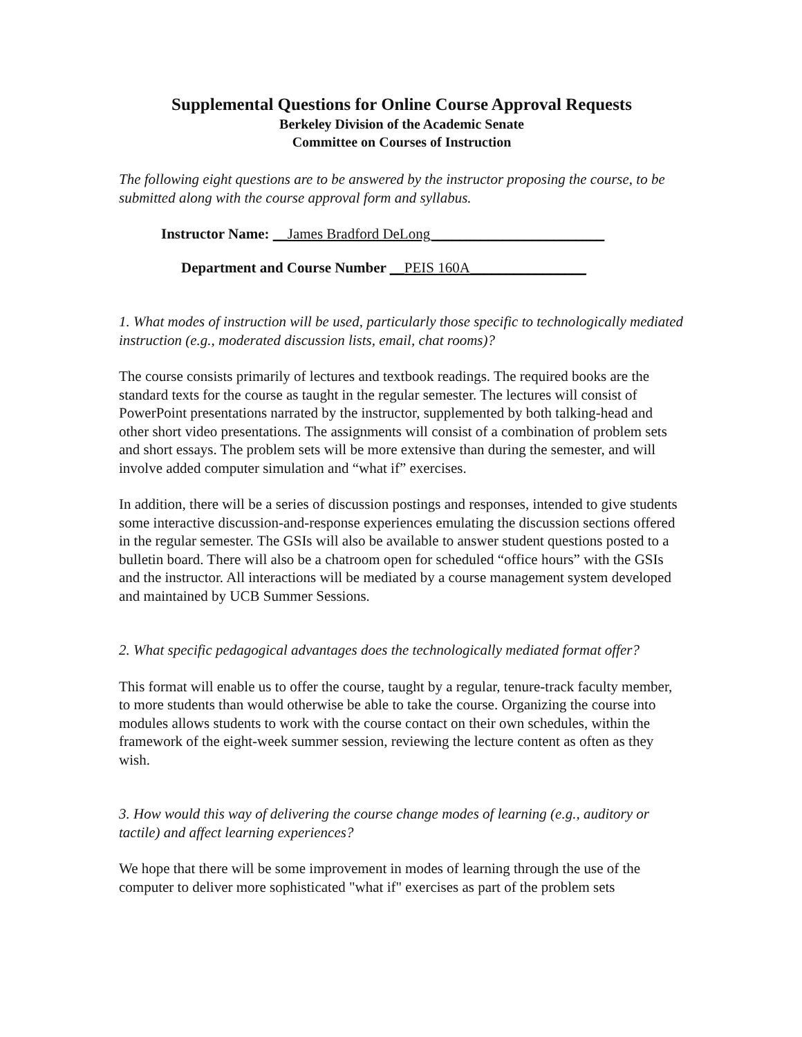Supplemental Questions for Online Course Approval Requests
Berkeley Division of the Academic Senate
Committee on Courses of Instruction
The following eight questions are to be answered by the instructor proposing the course, to be submitted along with the course approval form and syllabus.
Instructor Name: __James Bradford DeLong________________________
Department and Course Number __PEIS 160A________________
1. What modes of instruction will be used, particularly those specific to technologically mediated instruction (e.g., moderated discussion lists, email, chat rooms)?
The course consists primarily of lectures and textbook readings. The required books are the standard texts for the course as taught in the regular semester. The lectures will consist of PowerPoint presentations narrated by the instructor, supplemented by both talking-head and other short video presentations. The assignments will consist of a combination of problem sets and short essays. The problem sets will be more extensive than during the semester, and will involve added computer simulation and “what if” exercises.
In addition, there will be a series of discussion postings and responses, intended to give students some interactive discussion-and-response experiences emulating the discussion sections offered in the regular semester. The GSIs will also be available to answer student questions posted to a bulletin board. There will also be a chatroom open for scheduled “office hours” with the GSIs and the instructor. All interactions will be mediated by a course management system developed and maintained by UCB Summer Sessions.
2. What specific pedagogical advantages does the technologically mediated format offer?
This format will enable us to offer the course, taught by a regular, tenure-track faculty member, to more students than would otherwise be able to take the course. Organizing the course into modules allows students to work with the course contact on their own schedules, within the framework of the eight-week summer session, reviewing the lecture content as often as they wish.
3. How would this way of delivering the course change modes of learning (e.g., auditory or tactile) and affect learning experiences?
We hope that there will be some improvement in modes of learning through the use of the computer to deliver more sophisticated "what if" exercises as part of the problem sets